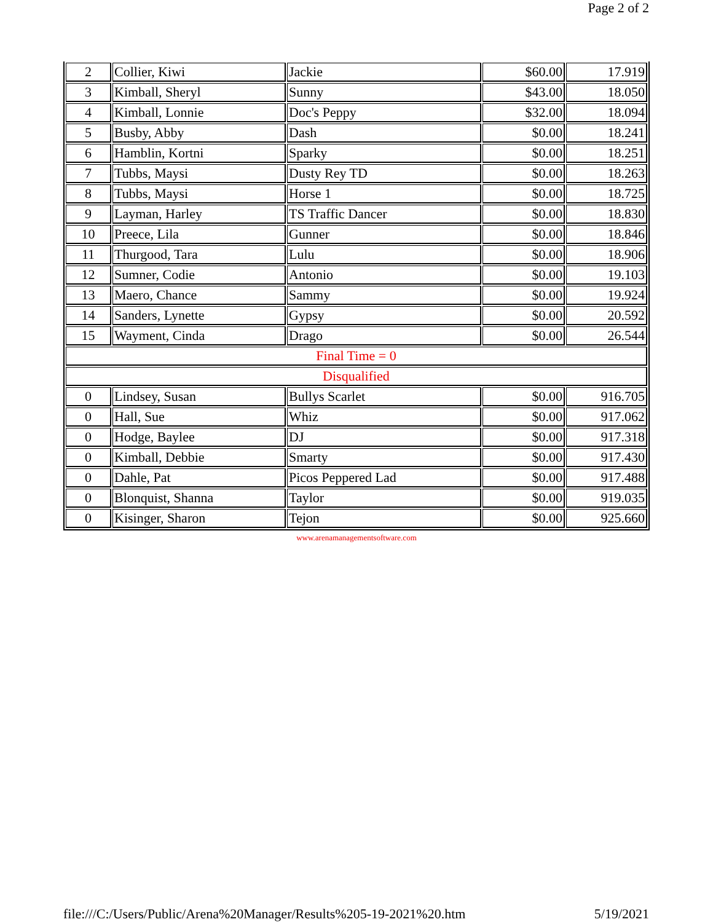Page 2 of 2
| 2 | Collier, Kiwi | Jackie | $60.00 | 17.919 |
| 3 | Kimball, Sheryl | Sunny | $43.00 | 18.050 |
| 4 | Kimball, Lonnie | Doc's Peppy | $32.00 | 18.094 |
| 5 | Busby, Abby | Dash | $0.00 | 18.241 |
| 6 | Hamblin, Kortni | Sparky | $0.00 | 18.251 |
| 7 | Tubbs, Maysi | Dusty Rey TD | $0.00 | 18.263 |
| 8 | Tubbs, Maysi | Horse 1 | $0.00 | 18.725 |
| 9 | Layman, Harley | TS Traffic Dancer | $0.00 | 18.830 |
| 10 | Preece, Lila | Gunner | $0.00 | 18.846 |
| 11 | Thurgood, Tara | Lulu | $0.00 | 18.906 |
| 12 | Sumner, Codie | Antonio | $0.00 | 19.103 |
| 13 | Maero, Chance | Sammy | $0.00 | 19.924 |
| 14 | Sanders, Lynette | Gypsy | $0.00 | 20.592 |
| 15 | Wayment, Cinda | Drago | $0.00 | 26.544 |
| Final Time = 0 | | | | |
| Disqualified | | | | |
| 0 | Lindsey, Susan | Bullys Scarlet | $0.00 | 916.705 |
| 0 | Hall, Sue | Whiz | $0.00 | 917.062 |
| 0 | Hodge, Baylee | DJ | $0.00 | 917.318 |
| 0 | Kimball, Debbie | Smarty | $0.00 | 917.430 |
| 0 | Dahle, Pat | Picos Peppered Lad | $0.00 | 917.488 |
| 0 | Blonquist, Shanna | Taylor | $0.00 | 919.035 |
| 0 | Kisinger, Sharon | Tejon | $0.00 | 925.660 |
www.arenamanagementsoftware.com
file:///C:/Users/Public/Arena%20Manager/Results%205-19-2021%20.htm 5/19/2021